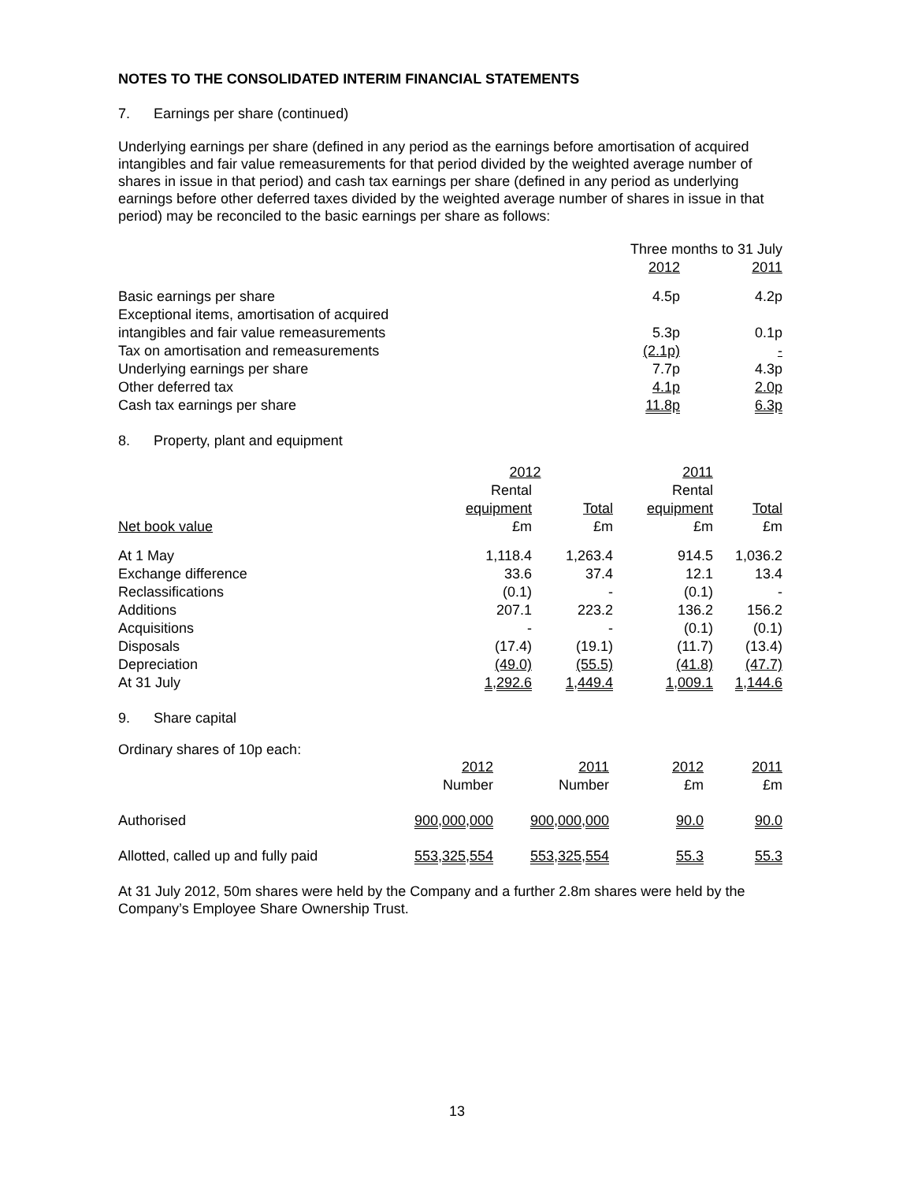NOTES TO THE CONSOLIDATED INTERIM FINANCIAL STATEMENTS
7. Earnings per share (continued)
Underlying earnings per share (defined in any period as the earnings before amortisation of acquired intangibles and fair value remeasurements for that period divided by the weighted average number of shares in issue in that period) and cash tax earnings per share (defined in any period as underlying earnings before other deferred taxes divided by the weighted average number of shares in issue in that period) may be reconciled to the basic earnings per share as follows:
| | Three months to 31 July | |
| | 2012 | 2011 |
| Basic earnings per share | 4.5p | 4.2p |
| Exceptional items, amortisation of acquired | | |
| intangibles and fair value remeasurements | 5.3p | 0.1p |
| Tax on amortisation and remeasurements | (2.1p) | - |
| Underlying earnings per share | 7.7p | 4.3p |
| Other deferred tax | 4.1p | 2.0p |
| Cash tax earnings per share | 11.8p | 6.3p |
8. Property, plant and equipment
| | 2012 | | 2011 | |
| | Rental | | Rental | |
| | equipment | Total | equipment | Total |
| Net book value | £m | £m | £m | £m |
| At 1 May | 1,118.4 | 1,263.4 | 914.5 | 1,036.2 |
| Exchange difference | 33.6 | 37.4 | 12.1 | 13.4 |
| Reclassifications | (0.1) | - | (0.1) | - |
| Additions | 207.1 | 223.2 | 136.2 | 156.2 |
| Acquisitions | - | - | (0.1) | (0.1) |
| Disposals | (17.4) | (19.1) | (11.7) | (13.4) |
| Depreciation | (49.0) | (55.5) | (41.8) | (47.7) |
| At 31 July | 1,292.6 | 1,449.4 | 1,009.1 | 1,144.6 |
9. Share capital
Ordinary shares of 10p each:
| | 2012 | 2011 | 2012 | 2011 |
| | Number | Number | £m | £m |
| Authorised | 900,000,000 | 900,000,000 | 90.0 | 90.0 |
| Allotted, called up and fully paid | 553,325,554 | 553,325,554 | 55.3 | 55.3 |
At 31 July 2012, 50m shares were held by the Company and a further 2.8m shares were held by the Company’s Employee Share Ownership Trust.
13